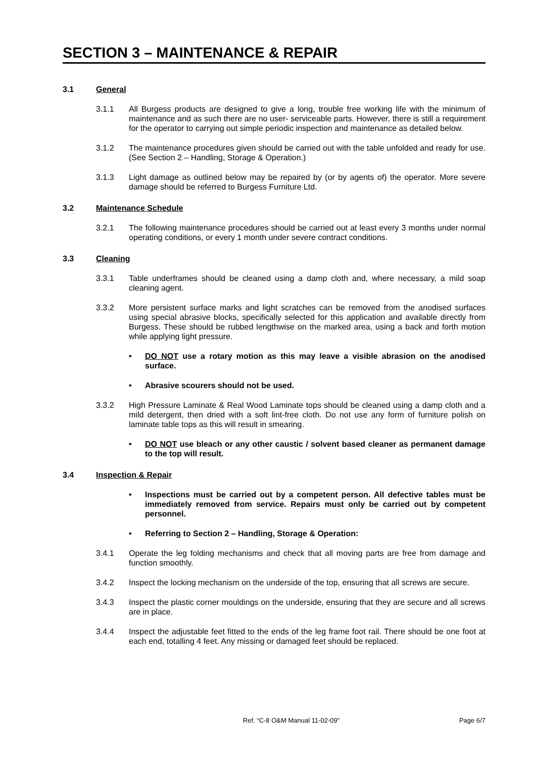SECTION 3 – MAINTENANCE & REPAIR
3.1 General
3.1.1 All Burgess products are designed to give a long, trouble free working life with the minimum of maintenance and as such there are no user- serviceable parts. However, there is still a requirement for the operator to carrying out simple periodic inspection and maintenance as detailed below.
3.1.2 The maintenance procedures given should be carried out with the table unfolded and ready for use. (See Section 2 – Handling, Storage & Operation.)
3.1.3 Light damage as outlined below may be repaired by (or by agents of) the operator. More severe damage should be referred to Burgess Furniture Ltd.
3.2 Maintenance Schedule
3.2.1 The following maintenance procedures should be carried out at least every 3 months under normal operating conditions, or every 1 month under severe contract conditions.
3.3 Cleaning
3.3.1 Table underframes should be cleaned using a damp cloth and, where necessary, a mild soap cleaning agent.
3.3.2 More persistent surface marks and light scratches can be removed from the anodised surfaces using special abrasive blocks, specifically selected for this application and available directly from Burgess. These should be rubbed lengthwise on the marked area, using a back and forth motion while applying light pressure.
• DO NOT use a rotary motion as this may leave a visible abrasion on the anodised surface.
• Abrasive scourers should not be used.
3.3.2 High Pressure Laminate & Real Wood Laminate tops should be cleaned using a damp cloth and a mild detergent, then dried with a soft lint-free cloth. Do not use any form of furniture polish on laminate table tops as this will result in smearing.
• DO NOT use bleach or any other caustic / solvent based cleaner as permanent damage to the top will result.
3.4 Inspection & Repair
• Inspections must be carried out by a competent person. All defective tables must be immediately removed from service. Repairs must only be carried out by competent personnel.
• Referring to Section 2 – Handling, Storage & Operation:
3.4.1 Operate the leg folding mechanisms and check that all moving parts are free from damage and function smoothly.
3.4.2 Inspect the locking mechanism on the underside of the top, ensuring that all screws are secure.
3.4.3 Inspect the plastic corner mouldings on the underside, ensuring that they are secure and all screws are in place.
3.4.4 Inspect the adjustable feet fitted to the ends of the leg frame foot rail. There should be one foot at each end, totalling 4 feet. Any missing or damaged feet should be replaced.
Ref. “C-8 O&M Manual 11-02-09” Page 6/7